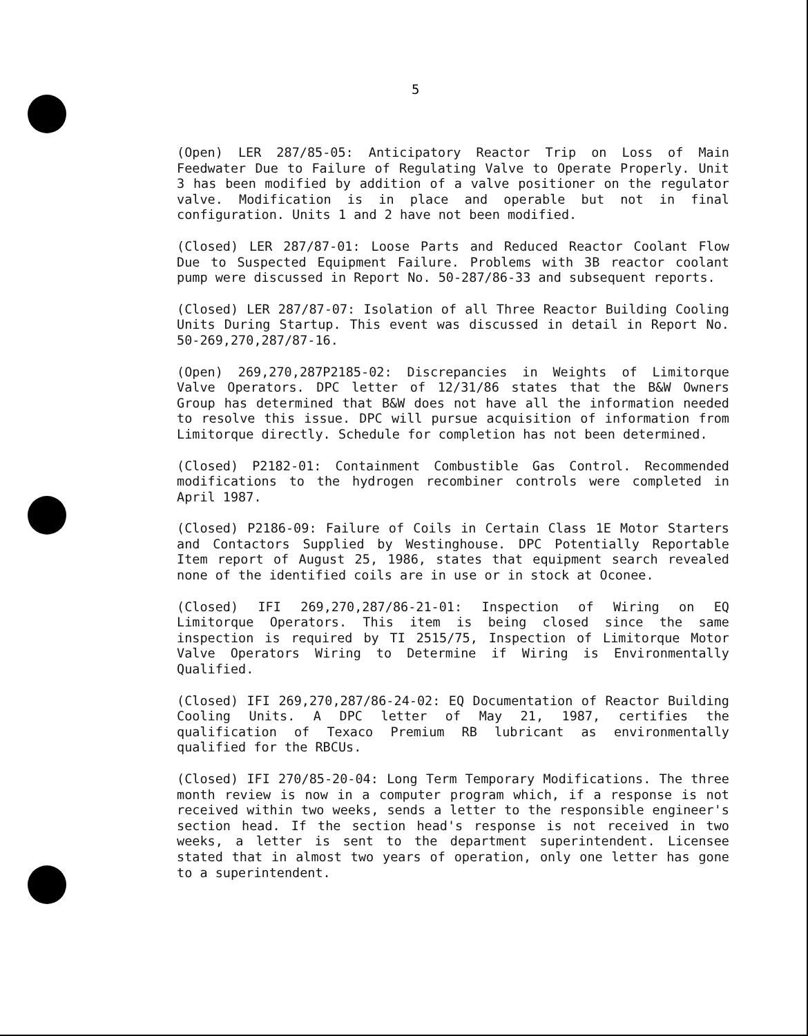5
(Open) LER 287/85-05: Anticipatory Reactor Trip on Loss of Main Feedwater Due to Failure of Regulating Valve to Operate Properly. Unit 3 has been modified by addition of a valve positioner on the regulator valve. Modification is in place and operable but not in final configuration. Units 1 and 2 have not been modified.
(Closed) LER 287/87-01: Loose Parts and Reduced Reactor Coolant Flow Due to Suspected Equipment Failure. Problems with 3B reactor coolant pump were discussed in Report No. 50-287/86-33 and subsequent reports.
(Closed) LER 287/87-07: Isolation of all Three Reactor Building Cooling Units During Startup. This event was discussed in detail in Report No. 50-269,270,287/87-16.
(Open) 269,270,287P2185-02: Discrepancies in Weights of Limitorque Valve Operators. DPC letter of 12/31/86 states that the B&W Owners Group has determined that B&W does not have all the information needed to resolve this issue. DPC will pursue acquisition of information from Limitorque directly. Schedule for completion has not been determined.
(Closed) P2182-01: Containment Combustible Gas Control. Recommended modifications to the hydrogen recombiner controls were completed in April 1987.
(Closed) P2186-09: Failure of Coils in Certain Class 1E Motor Starters and Contactors Supplied by Westinghouse. DPC Potentially Reportable Item report of August 25, 1986, states that equipment search revealed none of the identified coils are in use or in stock at Oconee.
(Closed) IFI 269,270,287/86-21-01: Inspection of Wiring on EQ Limitorque Operators. This item is being closed since the same inspection is required by TI 2515/75, Inspection of Limitorque Motor Valve Operators Wiring to Determine if Wiring is Environmentally Qualified.
(Closed) IFI 269,270,287/86-24-02: EQ Documentation of Reactor Building Cooling Units. A DPC letter of May 21, 1987, certifies the qualification of Texaco Premium RB lubricant as environmentally qualified for the RBCUs.
(Closed) IFI 270/85-20-04: Long Term Temporary Modifications. The three month review is now in a computer program which, if a response is not received within two weeks, sends a letter to the responsible engineer's section head. If the section head's response is not received in two weeks, a letter is sent to the department superintendent. Licensee stated that in almost two years of operation, only one letter has gone to a superintendent.